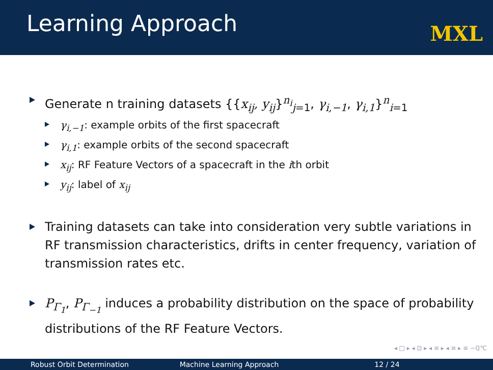Learning Approach
MXL
Generate n training datasets {{x<sub>ij</sub>, y<sub>ij</sub>}<sup>n<sub>i</sub></sup><sub>j=1</sub>, γ<sub>i,−1</sub>, γ<sub>i,1</sub>}<sup>n</sup><sub>i=1</sub>
γ<sub>i,−1</sub>: example orbits of the first spacecraft
γ<sub>i,1</sub>: example orbits of the second spacecraft
x<sub>ij</sub>: RF Feature Vectors of a spacecraft in the ith orbit
y<sub>ij</sub>: label of x<sub>ij</sub>
Training datasets can take into consideration very subtle variations in RF transmission characteristics, drifts in center frequency, variation of transmission rates etc.
P<sub>Γ<sub>1</sub></sub>, P<sub>Γ<sub>−1</sub></sub> induces a probability distribution on the space of probability distributions of the RF Feature Vectors.
◂ □ ▸ ◂ ⊡ ▸ ◂ ≡ ▸ ◂ ≡ ▸ ≡ ∽ℚ℃
Robust Orbit Determination Machine Learning Approach 12 / 24